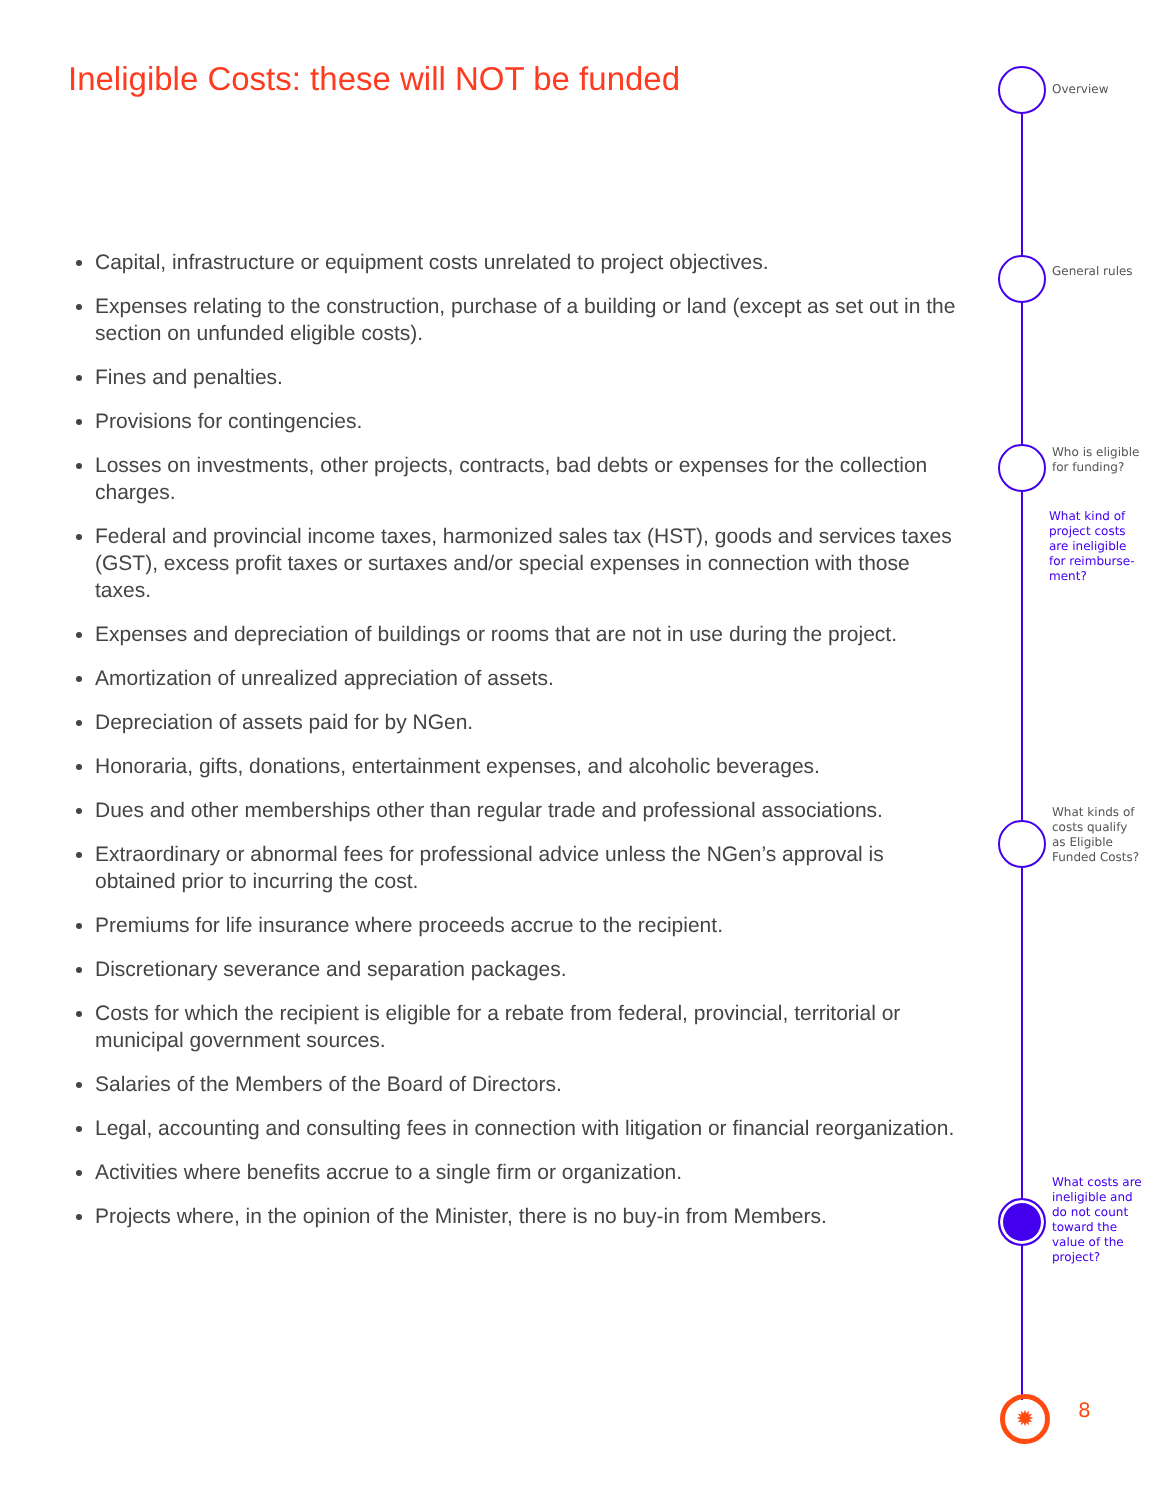Ineligible Costs: these will NOT be funded
Capital, infrastructure or equipment costs unrelated to project objectives.
Expenses relating to the construction, purchase of a building or land (except as set out in the section on unfunded eligible costs).
Fines and penalties.
Provisions for contingencies.
Losses on investments, other projects, contracts, bad debts or expenses for the collection charges.
Federal and provincial income taxes, harmonized sales tax (HST), goods and services taxes (GST), excess profit taxes or surtaxes and/or special expenses in connection with those taxes.
Expenses and depreciation of buildings or rooms that are not in use during the project.
Amortization of unrealized appreciation of assets.
Depreciation of assets paid for by NGen.
Honoraria, gifts, donations, entertainment expenses, and alcoholic beverages.
Dues and other memberships other than regular trade and professional associations.
Extraordinary or abnormal fees for professional advice unless the NGen’s approval is obtained prior to incurring the cost.
Premiums for life insurance where proceeds accrue to the recipient.
Discretionary severance and separation packages.
Costs for which the recipient is eligible for a rebate from federal, provincial, territorial or municipal government sources.
Salaries of the Members of the Board of Directors.
Legal, accounting and consulting fees in connection with litigation or financial reorganization.
Activities where benefits accrue to a single firm or organization.
Projects where, in the opinion of the Minister, there is no buy-in from Members.
Overview
General rules
Who is eligible for funding?
What kind of project costs are ineligible for reimburse-ment?
What kinds of costs qualify as Eligible Funded Costs?
What costs are ineligible and do not count toward the value of the project?
✹ 8